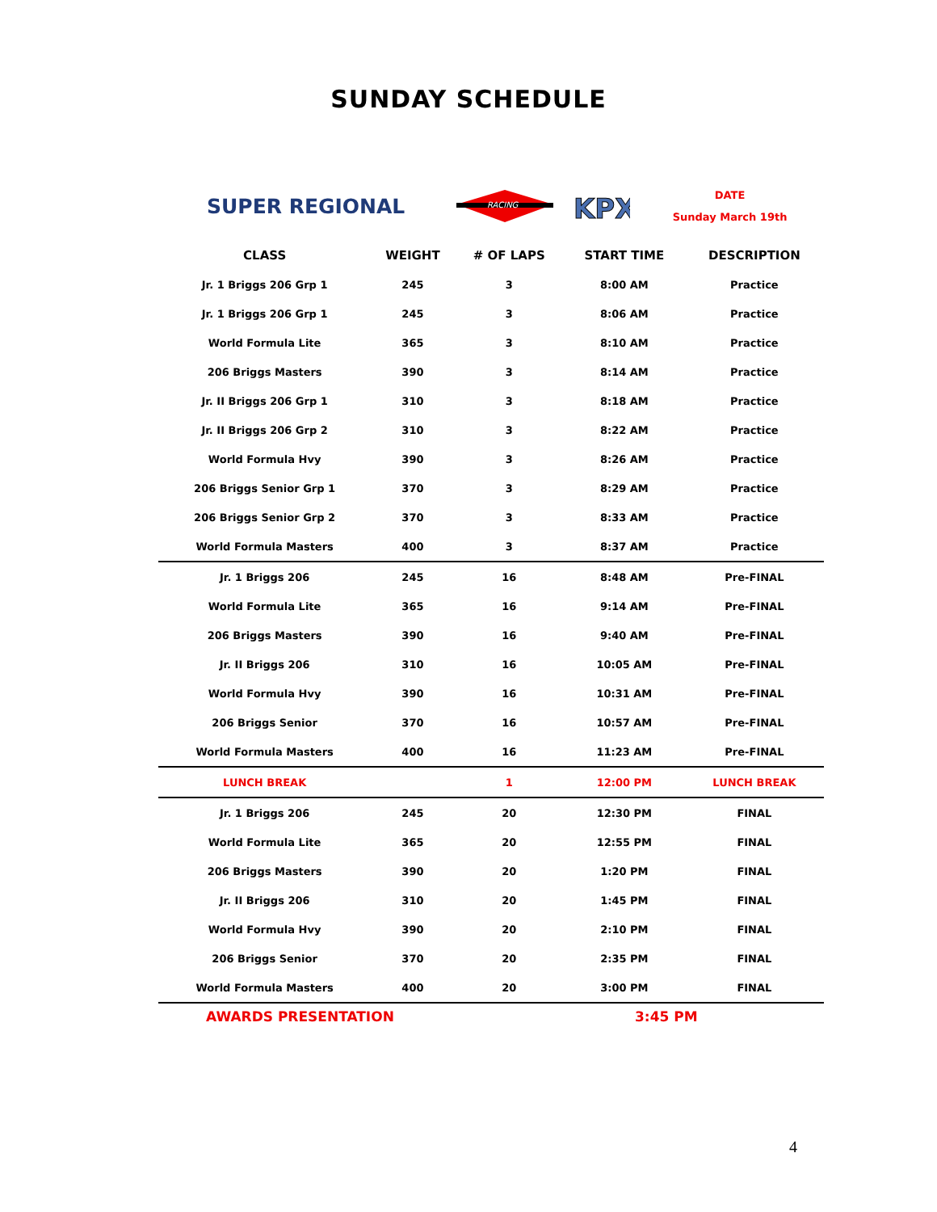SUNDAY SCHEDULE
SUPER REGIONAL
RACING
KPX
DATE
Sunday March 19th
| CLASS | WEIGHT | # OF LAPS | START TIME | DESCRIPTION |
| --- | --- | --- | --- | --- |
| Jr. 1 Briggs 206 Grp 1 | 245 | 3 | 8:00 AM | Practice |
| Jr. 1 Briggs 206 Grp 1 | 245 | 3 | 8:06 AM | Practice |
| World Formula Lite | 365 | 3 | 8:10 AM | Practice |
| 206 Briggs Masters | 390 | 3 | 8:14 AM | Practice |
| Jr. II Briggs 206 Grp 1 | 310 | 3 | 8:18 AM | Practice |
| Jr. II Briggs 206 Grp 2 | 310 | 3 | 8:22 AM | Practice |
| World Formula Hvy | 390 | 3 | 8:26 AM | Practice |
| 206 Briggs Senior Grp 1 | 370 | 3 | 8:29 AM | Practice |
| 206 Briggs Senior Grp 2 | 370 | 3 | 8:33 AM | Practice |
| World Formula Masters | 400 | 3 | 8:37 AM | Practice |
| Jr. 1 Briggs 206 | 245 | 16 | 8:48 AM | Pre-FINAL |
| World Formula Lite | 365 | 16 | 9:14 AM | Pre-FINAL |
| 206 Briggs Masters | 390 | 16 | 9:40 AM | Pre-FINAL |
| Jr. II Briggs 206 | 310 | 16 | 10:05 AM | Pre-FINAL |
| World Formula Hvy | 390 | 16 | 10:31 AM | Pre-FINAL |
| 206 Briggs Senior | 370 | 16 | 10:57 AM | Pre-FINAL |
| World Formula Masters | 400 | 16 | 11:23 AM | Pre-FINAL |
| LUNCH BREAK | | 1 | 12:00 PM | LUNCH BREAK |
| Jr. 1 Briggs 206 | 245 | 20 | 12:30 PM | FINAL |
| World Formula Lite | 365 | 20 | 12:55 PM | FINAL |
| 206 Briggs Masters | 390 | 20 | 1:20 PM | FINAL |
| Jr. II Briggs 206 | 310 | 20 | 1:45 PM | FINAL |
| World Formula Hvy | 390 | 20 | 2:10 PM | FINAL |
| 206 Briggs Senior | 370 | 20 | 2:35 PM | FINAL |
| World Formula Masters | 400 | 20 | 3:00 PM | FINAL |
AWARDS PRESENTATION 3:45 PM
4